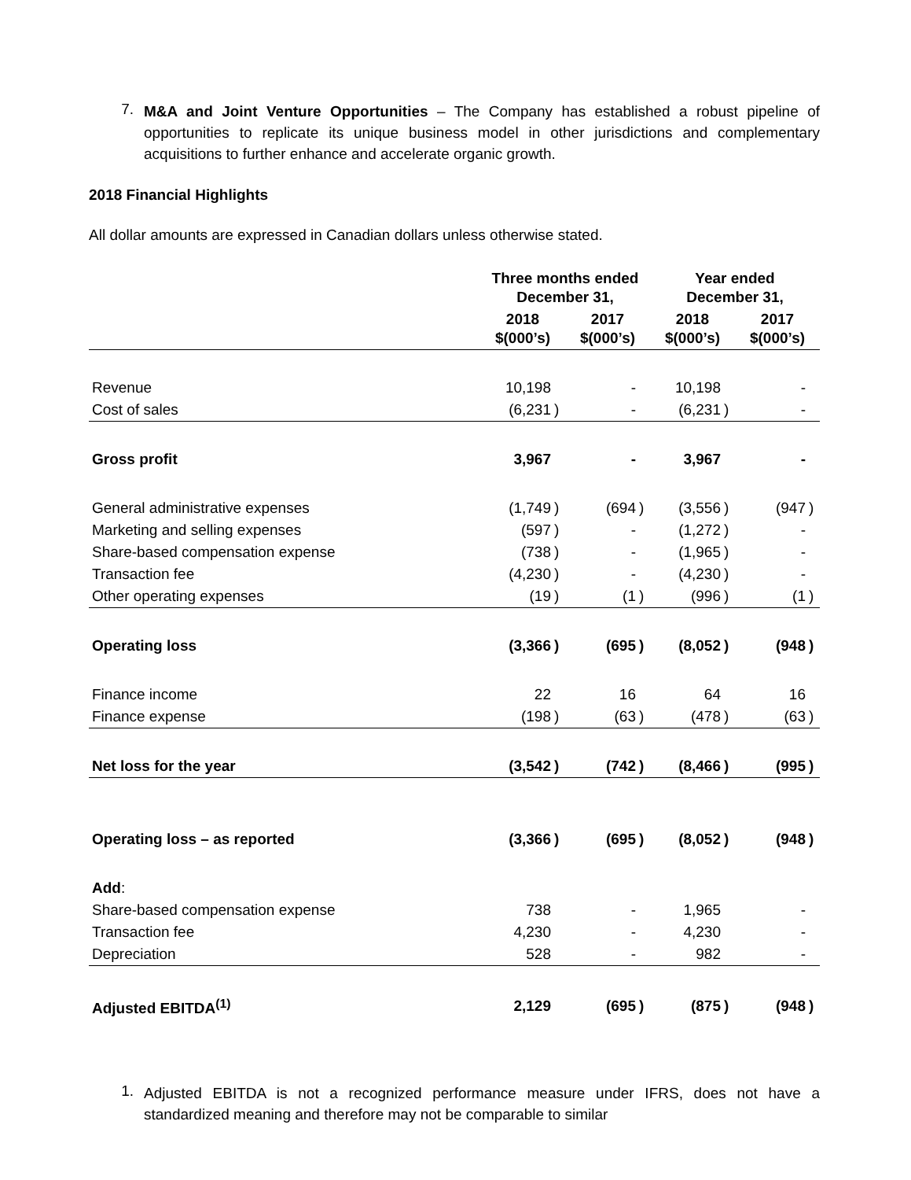7.
M&A and Joint Venture Opportunities – The Company has established a robust pipeline of opportunities to replicate its unique business model in other jurisdictions and complementary acquisitions to further enhance and accelerate organic growth.
2018 Financial Highlights
All dollar amounts are expressed in Canadian dollars unless otherwise stated.
| | Three months ended December 31, | | | | Year ended December 31, | | | |
| --- | --- | --- | --- | --- | --- | --- | --- | --- |
| | 2018 $(000’s) | | 2017 $(000’s) | | 2018 $(000’s) | | 2017 $(000’s) | |
| Revenue | 10,198 | | - | | 10,198 | | - | |
| Cost of sales | (6,231 | ) | - | | (6,231 | ) | - | |
| Gross profit | 3,967 | | - | | 3,967 | | - | |
| General administrative expenses | (1,749 | ) | (694 | ) | (3,556 | ) | (947 | ) |
| Marketing and selling expenses | (597 | ) | - | | (1,272 | ) | - | |
| Share-based compensation expense | (738 | ) | - | | (1,965 | ) | - | |
| Transaction fee | (4,230 | ) | - | | (4,230 | ) | - | |
| Other operating expenses | (19 | ) | (1 | ) | (996 | ) | (1 | ) |
| Operating loss | (3,366 | ) | (695 | ) | (8,052 | ) | (948 | ) |
| Finance income | 22 | | 16 | | 64 | | 16 | |
| Finance expense | (198 | ) | (63 | ) | (478 | ) | (63 | ) |
| Net loss for the year | (3,542 | ) | (742 | ) | (8,466 | ) | (995 | ) |
| Operating loss – as reported | (3,366 | ) | (695 | ) | (8,052 | ) | (948 | ) |
| Add : | | | | | | | | |
| Share-based compensation expense | 738 | | - | | 1,965 | | - | |
| Transaction fee | 4,230 | | - | | 4,230 | | - | |
| Depreciation | 528 | | - | | 982 | | - | |
| Adjusted EBITDA<sup>(1)</sup> | 2,129 | | (695 | ) | (875 | ) | (948 | ) |
1.
Adjusted EBITDA is not a recognized performance measure under IFRS, does not have a standardized meaning and therefore may not be comparable to similar